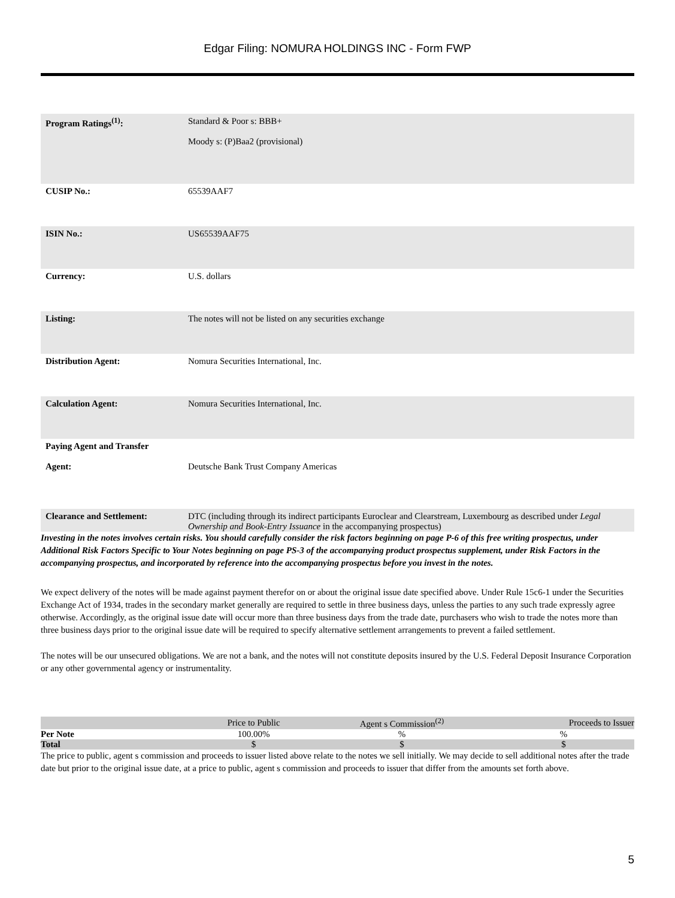Edgar Filing: NOMURA HOLDINGS INC - Form FWP
| Program Ratings<sup>(1)</sup>: | Standard & Poor s: BBB+ Moody s: (P)Baa2 (provisional) |
| CUSIP No.: | 65539AAF7 |
| ISIN No.: | US65539AAF75 |
| Currency: | U.S. dollars |
| Listing: | The notes will not be listed on any securities exchange |
| Distribution Agent: | Nomura Securities International, Inc. |
| Calculation Agent: | Nomura Securities International, Inc. |
| Paying Agent and Transfer Agent: | Deutsche Bank Trust Company Americas |
| Clearance and Settlement: | DTC (including through its indirect participants Euroclear and Clearstream, Luxembourg as described under Legal Ownership and Book-Entry Issuance in the accompanying prospectus) |
Investing in the notes involves certain risks. You should carefully consider the risk factors beginning on page P-6 of this free writing prospectus, under Additional Risk Factors Specific to Your Notes beginning on page PS-3 of the accompanying product prospectus supplement, under Risk Factors in the accompanying prospectus, and incorporated by reference into the accompanying prospectus before you invest in the notes.
We expect delivery of the notes will be made against payment therefor on or about the original issue date specified above. Under Rule 15c6-1 under the Securities Exchange Act of 1934, trades in the secondary market generally are required to settle in three business days, unless the parties to any such trade expressly agree otherwise. Accordingly, as the original issue date will occur more than three business days from the trade date, purchasers who wish to trade the notes more than three business days prior to the original issue date will be required to specify alternative settlement arrangements to prevent a failed settlement.
The notes will be our unsecured obligations. We are not a bank, and the notes will not constitute deposits insured by the U.S. Federal Deposit Insurance Corporation or any other governmental agency or instrumentality.
| | Price to Public | Agent s Commission<sup>(2)</sup> | Proceeds to Issuer |
| --- | --- | --- | --- |
| Per Note | 100.00% | % | % |
| Total | $ | $ | $ |
The price to public, agent s commission and proceeds to issuer listed above relate to the notes we sell initially. We may decide to sell additional notes after the trade date but prior to the original issue date, at a price to public, agent s commission and proceeds to issuer that differ from the amounts set forth above.
5